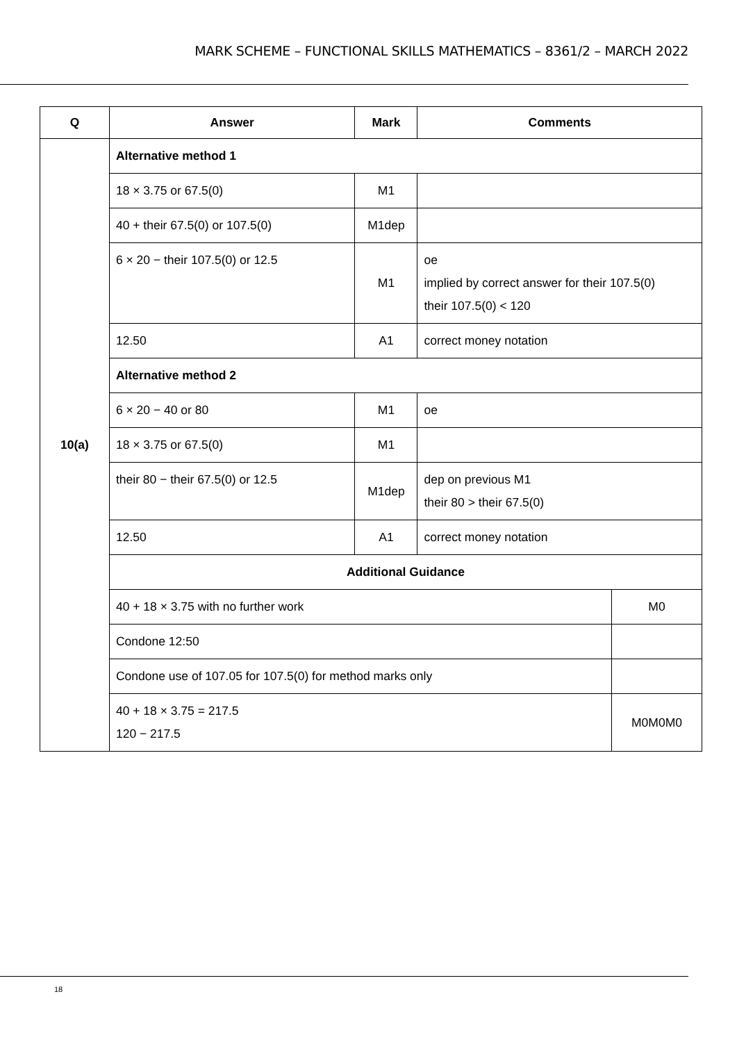MARK SCHEME – FUNCTIONAL SKILLS MATHEMATICS – 8361/2 – MARCH 2022
| Q | Answer | Mark | Comments | |
| --- | --- | --- | --- | --- |
| 10(a) | Alternative method 1 | | | |
| | 18 × 3.75 or 67.5(0) | M1 | | |
| | 40 + their 67.5(0) or 107.5(0) | M1dep | | |
| | 6 × 20 − their 107.5(0) or 12.5 | M1 | oe implied by correct answer for their 107.5(0) their 107.5(0) < 120 | |
| | 12.50 | A1 | correct money notation | |
| | Alternative method 2 | | | |
| | 6 × 20 − 40 or 80 | M1 | oe | |
| | 18 × 3.75 or 67.5(0) | M1 | | |
| | their 80 − their 67.5(0) or 12.5 | M1dep | dep on previous M1 their 80 > their 67.5(0) | |
| | 12.50 | A1 | correct money notation | |
| | Additional Guidance | | | |
| | 40 + 18 × 3.75 with no further work | | | M0 |
| | Condone 12:50 | | | |
| | Condone use of 107.05 for 107.5(0) for method marks only | | | |
| | 40 + 18 × 3.75 = 217.5 120 − 217.5 | | | M0M0M0 |
18